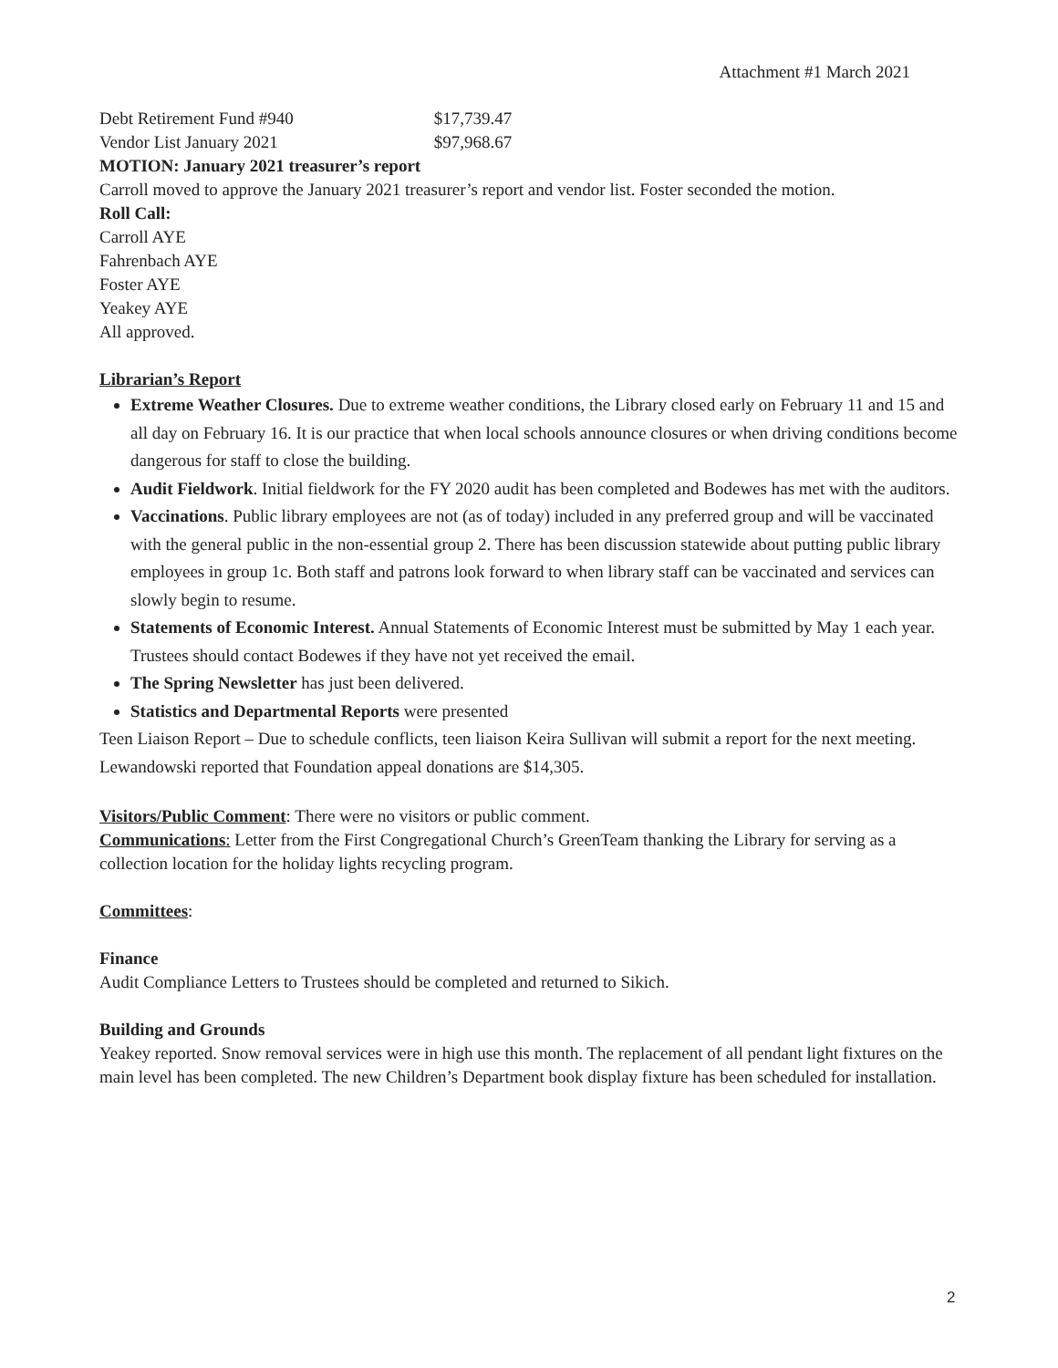Attachment #1 March 2021
Debt Retirement Fund #940 $17,739.47
Vendor List January 2021 $97,968.67
MOTION: January 2021 treasurer’s report
Carroll moved to approve the January 2021 treasurer’s report and vendor list. Foster seconded the motion.
Roll Call:
Carroll AYE
Fahrenbach AYE
Foster AYE
Yeakey AYE
All approved.
Librarian’s Report
Extreme Weather Closures. Due to extreme weather conditions, the Library closed early on February 11 and 15 and all day on February 16. It is our practice that when local schools announce closures or when driving conditions become dangerous for staff to close the building.
Audit Fieldwork. Initial fieldwork for the FY 2020 audit has been completed and Bodewes has met with the auditors.
Vaccinations. Public library employees are not (as of today) included in any preferred group and will be vaccinated with the general public in the non-essential group 2. There has been discussion statewide about putting public library employees in group 1c. Both staff and patrons look forward to when library staff can be vaccinated and services can slowly begin to resume.
Statements of Economic Interest. Annual Statements of Economic Interest must be submitted by May 1 each year. Trustees should contact Bodewes if they have not yet received the email.
The Spring Newsletter has just been delivered.
Statistics and Departmental Reports were presented
Teen Liaison Report – Due to schedule conflicts, teen liaison Keira Sullivan will submit a report for the next meeting.
Lewandowski reported that Foundation appeal donations are $14,305.
Visitors/Public Comment: There were no visitors or public comment.
Communications: Letter from the First Congregational Church’s GreenTeam thanking the Library for serving as a collection location for the holiday lights recycling program.
Committees:
Finance
Audit Compliance Letters to Trustees should be completed and returned to Sikich.
Building and Grounds
Yeakey reported. Snow removal services were in high use this month. The replacement of all pendant light fixtures on the main level has been completed. The new Children’s Department book display fixture has been scheduled for installation.
2